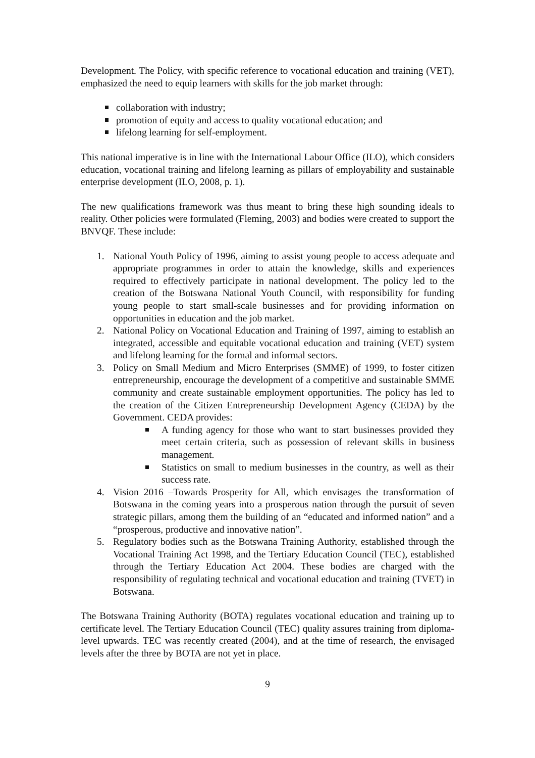Development. The Policy, with specific reference to vocational education and training (VET), emphasized the need to equip learners with skills for the job market through:
collaboration with industry;
promotion of equity and access to quality vocational education; and
lifelong learning for self-employment.
This national imperative is in line with the International Labour Office (ILO), which considers education, vocational training and lifelong learning as pillars of employability and sustainable enterprise development (ILO, 2008, p. 1).
The new qualifications framework was thus meant to bring these high sounding ideals to reality. Other policies were formulated (Fleming, 2003) and bodies were created to support the BNVQF. These include:
1. National Youth Policy of 1996, aiming to assist young people to access adequate and appropriate programmes in order to attain the knowledge, skills and experiences required to effectively participate in national development. The policy led to the creation of the Botswana National Youth Council, with responsibility for funding young people to start small-scale businesses and for providing information on opportunities in education and the job market.
2. National Policy on Vocational Education and Training of 1997, aiming to establish an integrated, accessible and equitable vocational education and training (VET) system and lifelong learning for the formal and informal sectors.
3. Policy on Small Medium and Micro Enterprises (SMME) of 1999, to foster citizen entrepreneurship, encourage the development of a competitive and sustainable SMME community and create sustainable employment opportunities. The policy has led to the creation of the Citizen Entrepreneurship Development Agency (CEDA) by the Government. CEDA provides:
A funding agency for those who want to start businesses provided they meet certain criteria, such as possession of relevant skills in business management.
Statistics on small to medium businesses in the country, as well as their success rate.
4. Vision 2016 –Towards Prosperity for All, which envisages the transformation of Botswana in the coming years into a prosperous nation through the pursuit of seven strategic pillars, among them the building of an “educated and informed nation” and a “prosperous, productive and innovative nation”.
5. Regulatory bodies such as the Botswana Training Authority, established through the Vocational Training Act 1998, and the Tertiary Education Council (TEC), established through the Tertiary Education Act 2004. These bodies are charged with the responsibility of regulating technical and vocational education and training (TVET) in Botswana.
The Botswana Training Authority (BOTA) regulates vocational education and training up to certificate level. The Tertiary Education Council (TEC) quality assures training from diploma-level upwards. TEC was recently created (2004), and at the time of research, the envisaged levels after the three by BOTA are not yet in place.
9